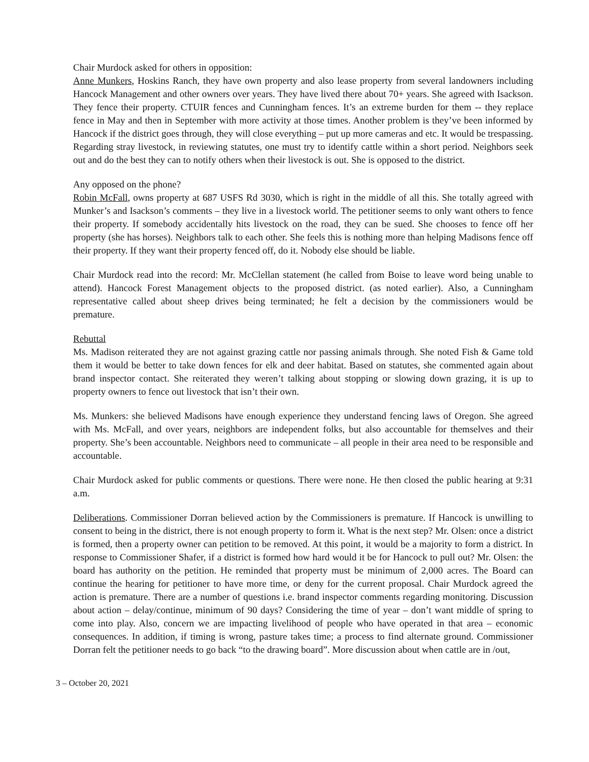Chair Murdock asked for others in opposition:
Anne Munkers, Hoskins Ranch, they have own property and also lease property from several landowners including Hancock Management and other owners over years. They have lived there about 70+ years. She agreed with Isackson. They fence their property. CTUIR fences and Cunningham fences. It’s an extreme burden for them -- they replace fence in May and then in September with more activity at those times. Another problem is they’ve been informed by Hancock if the district goes through, they will close everything – put up more cameras and etc. It would be trespassing. Regarding stray livestock, in reviewing statutes, one must try to identify cattle within a short period. Neighbors seek out and do the best they can to notify others when their livestock is out. She is opposed to the district.
Any opposed on the phone?
Robin McFall, owns property at 687 USFS Rd 3030, which is right in the middle of all this. She totally agreed with Munker’s and Isackson’s comments – they live in a livestock world. The petitioner seems to only want others to fence their property. If somebody accidentally hits livestock on the road, they can be sued. She chooses to fence off her property (she has horses). Neighbors talk to each other. She feels this is nothing more than helping Madisons fence off their property. If they want their property fenced off, do it. Nobody else should be liable.
Chair Murdock read into the record: Mr. McClellan statement (he called from Boise to leave word being unable to attend). Hancock Forest Management objects to the proposed district. (as noted earlier). Also, a Cunningham representative called about sheep drives being terminated; he felt a decision by the commissioners would be premature.
Rebuttal
Ms. Madison reiterated they are not against grazing cattle nor passing animals through. She noted Fish & Game told them it would be better to take down fences for elk and deer habitat. Based on statutes, she commented again about brand inspector contact. She reiterated they weren’t talking about stopping or slowing down grazing, it is up to property owners to fence out livestock that isn’t their own.
Ms. Munkers: she believed Madisons have enough experience they understand fencing laws of Oregon. She agreed with Ms. McFall, and over years, neighbors are independent folks, but also accountable for themselves and their property. She’s been accountable. Neighbors need to communicate – all people in their area need to be responsible and accountable.
Chair Murdock asked for public comments or questions. There were none. He then closed the public hearing at 9:31 a.m.
Deliberations. Commissioner Dorran believed action by the Commissioners is premature. If Hancock is unwilling to consent to being in the district, there is not enough property to form it. What is the next step? Mr. Olsen: once a district is formed, then a property owner can petition to be removed. At this point, it would be a majority to form a district. In response to Commissioner Shafer, if a district is formed how hard would it be for Hancock to pull out? Mr. Olsen: the board has authority on the petition. He reminded that property must be minimum of 2,000 acres. The Board can continue the hearing for petitioner to have more time, or deny for the current proposal. Chair Murdock agreed the action is premature. There are a number of questions i.e. brand inspector comments regarding monitoring. Discussion about action – delay/continue, minimum of 90 days? Considering the time of year – don’t want middle of spring to come into play. Also, concern we are impacting livelihood of people who have operated in that area – economic consequences. In addition, if timing is wrong, pasture takes time; a process to find alternate ground. Commissioner Dorran felt the petitioner needs to go back “to the drawing board”. More discussion about when cattle are in /out,
3 – October 20, 2021